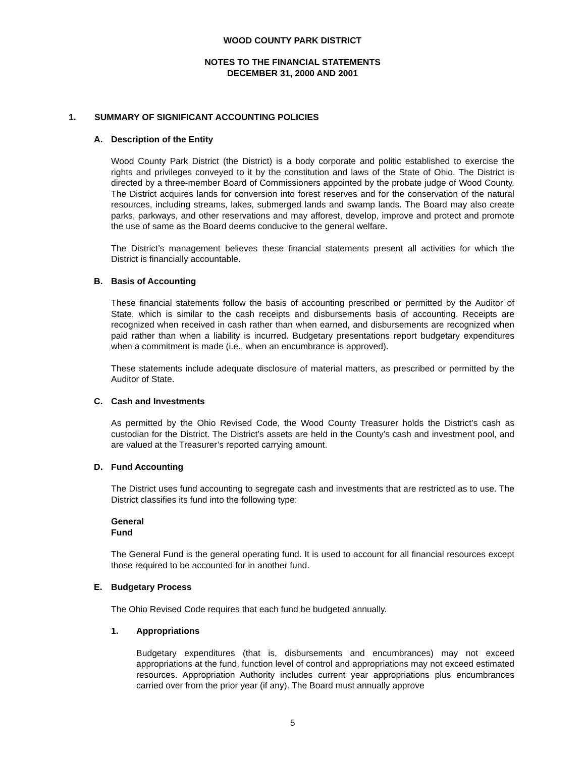WOOD COUNTY PARK DISTRICT
NOTES TO THE FINANCIAL STATEMENTS
DECEMBER 31, 2000 AND 2001
1. SUMMARY OF SIGNIFICANT ACCOUNTING POLICIES
A. Description of the Entity
Wood County Park District (the District) is a body corporate and politic established to exercise the rights and privileges conveyed to it by the constitution and laws of the State of Ohio. The District is directed by a three-member Board of Commissioners appointed by the probate judge of Wood County. The District acquires lands for conversion into forest reserves and for the conservation of the natural resources, including streams, lakes, submerged lands and swamp lands. The Board may also create parks, parkways, and other reservations and may afforest, develop, improve and protect and promote the use of same as the Board deems conducive to the general welfare.
The District’s management believes these financial statements present all activities for which the District is financially accountable.
B. Basis of Accounting
These financial statements follow the basis of accounting prescribed or permitted by the Auditor of State, which is similar to the cash receipts and disbursements basis of accounting. Receipts are recognized when received in cash rather than when earned, and disbursements are recognized when paid rather than when a liability is incurred. Budgetary presentations report budgetary expenditures when a commitment is made (i.e., when an encumbrance is approved).
These statements include adequate disclosure of material matters, as prescribed or permitted by the Auditor of State.
C. Cash and Investments
As permitted by the Ohio Revised Code, the Wood County Treasurer holds the District’s cash as custodian for the District. The District’s assets are held in the County’s cash and investment pool, and are valued at the Treasurer’s reported carrying amount.
D. Fund Accounting
The District uses fund accounting to segregate cash and investments that are restricted as to use. The District classifies its fund into the following type:
General Fund
The General Fund is the general operating fund. It is used to account for all financial resources except those required to be accounted for in another fund.
E. Budgetary Process
The Ohio Revised Code requires that each fund be budgeted annually.
1. Appropriations
Budgetary expenditures (that is, disbursements and encumbrances) may not exceed appropriations at the fund, function level of control and appropriations may not exceed estimated resources. Appropriation Authority includes current year appropriations plus encumbrances carried over from the prior year (if any). The Board must annually approve
5